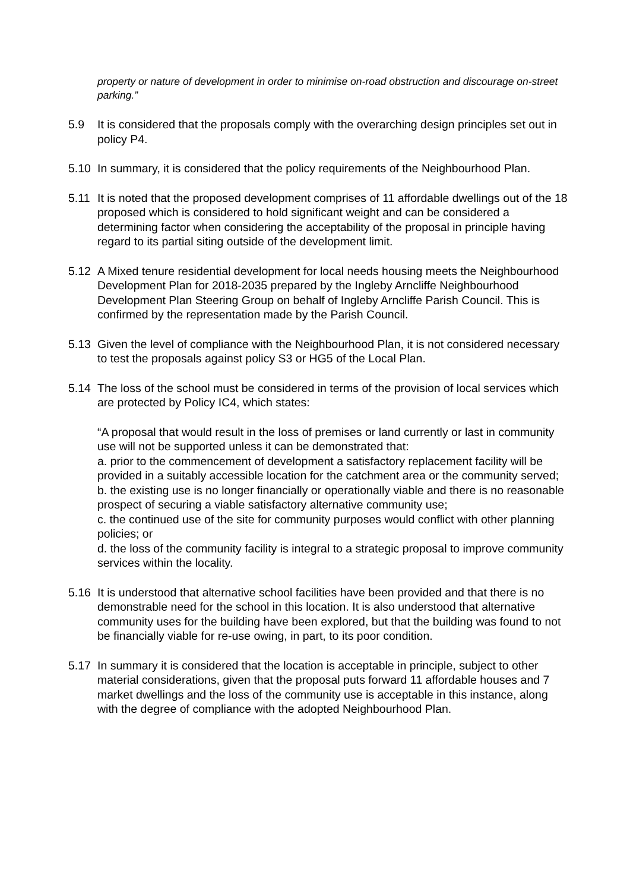property or nature of development in order to minimise on-road obstruction and discourage on-street parking.”
5.9 It is considered that the proposals comply with the overarching design principles set out in policy P4.
5.10 In summary, it is considered that the policy requirements of the Neighbourhood Plan.
5.11 It is noted that the proposed development comprises of 11 affordable dwellings out of the 18 proposed which is considered to hold significant weight and can be considered a determining factor when considering the acceptability of the proposal in principle having regard to its partial siting outside of the development limit.
5.12 A Mixed tenure residential development for local needs housing meets the Neighbourhood Development Plan for 2018-2035 prepared by the Ingleby Arncliffe Neighbourhood Development Plan Steering Group on behalf of Ingleby Arncliffe Parish Council. This is confirmed by the representation made by the Parish Council.
5.13 Given the level of compliance with the Neighbourhood Plan, it is not considered necessary to test the proposals against policy S3 or HG5 of the Local Plan.
5.14 The loss of the school must be considered in terms of the provision of local services which are protected by Policy IC4, which states:
“A proposal that would result in the loss of premises or land currently or last in community use will not be supported unless it can be demonstrated that:
a. prior to the commencement of development a satisfactory replacement facility will be provided in a suitably accessible location for the catchment area or the community served;
b. the existing use is no longer financially or operationally viable and there is no reasonable prospect of securing a viable satisfactory alternative community use;
c. the continued use of the site for community purposes would conflict with other planning policies; or
d. the loss of the community facility is integral to a strategic proposal to improve community services within the locality.
5.16 It is understood that alternative school facilities have been provided and that there is no demonstrable need for the school in this location. It is also understood that alternative community uses for the building have been explored, but that the building was found to not be financially viable for re-use owing, in part, to its poor condition.
5.17 In summary it is considered that the location is acceptable in principle, subject to other material considerations, given that the proposal puts forward 11 affordable houses and 7 market dwellings and the loss of the community use is acceptable in this instance, along with the degree of compliance with the adopted Neighbourhood Plan.